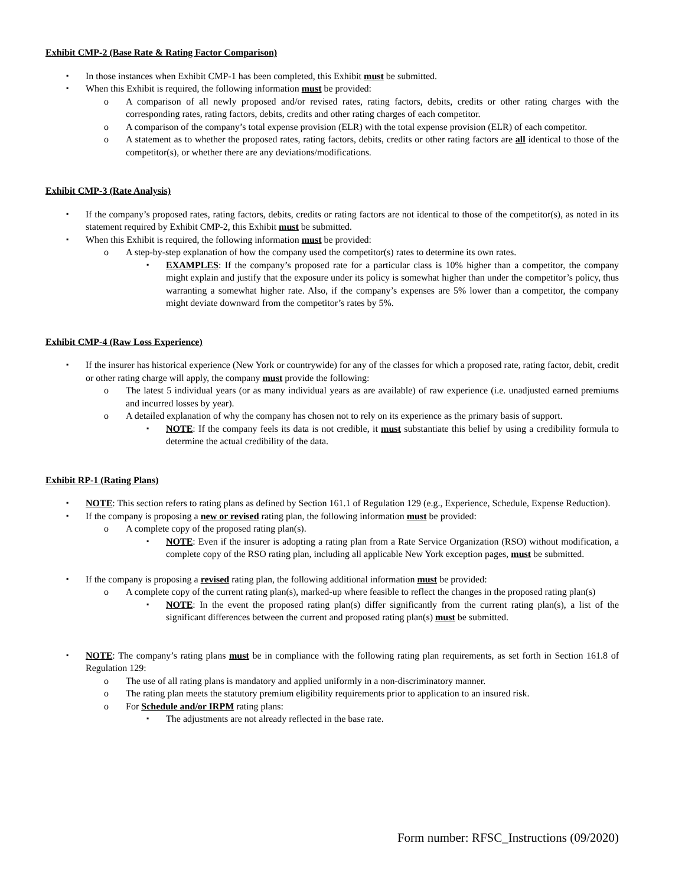Exhibit CMP-2 (Base Rate & Rating Factor Comparison)
In those instances when Exhibit CMP-1 has been completed, this Exhibit must be submitted.
When this Exhibit is required, the following information must be provided:
A comparison of all newly proposed and/or revised rates, rating factors, debits, credits or other rating charges with the corresponding rates, rating factors, debits, credits and other rating charges of each competitor.
A comparison of the company’s total expense provision (ELR) with the total expense provision (ELR) of each competitor.
A statement as to whether the proposed rates, rating factors, debits, credits or other rating factors are all identical to those of the competitor(s), or whether there are any deviations/modifications.
Exhibit CMP-3 (Rate Analysis)
If the company’s proposed rates, rating factors, debits, credits or rating factors are not identical to those of the competitor(s), as noted in its statement required by Exhibit CMP-2, this Exhibit must be submitted.
When this Exhibit is required, the following information must be provided:
A step-by-step explanation of how the company used the competitor(s) rates to determine its own rates.
EXAMPLES: If the company’s proposed rate for a particular class is 10% higher than a competitor, the company might explain and justify that the exposure under its policy is somewhat higher than under the competitor’s policy, thus warranting a somewhat higher rate. Also, if the company’s expenses are 5% lower than a competitor, the company might deviate downward from the competitor’s rates by 5%.
Exhibit CMP-4 (Raw Loss Experience)
If the insurer has historical experience (New York or countrywide) for any of the classes for which a proposed rate, rating factor, debit, credit or other rating charge will apply, the company must provide the following:
The latest 5 individual years (or as many individual years as are available) of raw experience (i.e. unadjusted earned premiums and incurred losses by year).
A detailed explanation of why the company has chosen not to rely on its experience as the primary basis of support.
NOTE: If the company feels its data is not credible, it must substantiate this belief by using a credibility formula to determine the actual credibility of the data.
Exhibit RP-1 (Rating Plans)
NOTE: This section refers to rating plans as defined by Section 161.1 of Regulation 129 (e.g., Experience, Schedule, Expense Reduction).
If the company is proposing a new or revised rating plan, the following information must be provided:
A complete copy of the proposed rating plan(s).
NOTE: Even if the insurer is adopting a rating plan from a Rate Service Organization (RSO) without modification, a complete copy of the RSO rating plan, including all applicable New York exception pages, must be submitted.
If the company is proposing a revised rating plan, the following additional information must be provided:
A complete copy of the current rating plan(s), marked-up where feasible to reflect the changes in the proposed rating plan(s)
NOTE: In the event the proposed rating plan(s) differ significantly from the current rating plan(s), a list of the significant differences between the current and proposed rating plan(s) must be submitted.
NOTE: The company’s rating plans must be in compliance with the following rating plan requirements, as set forth in Section 161.8 of Regulation 129:
The use of all rating plans is mandatory and applied uniformly in a non-discriminatory manner.
The rating plan meets the statutory premium eligibility requirements prior to application to an insured risk.
For Schedule and/or IRPM rating plans:
The adjustments are not already reflected in the base rate.
Form number: RFSC_Instructions (09/2020)